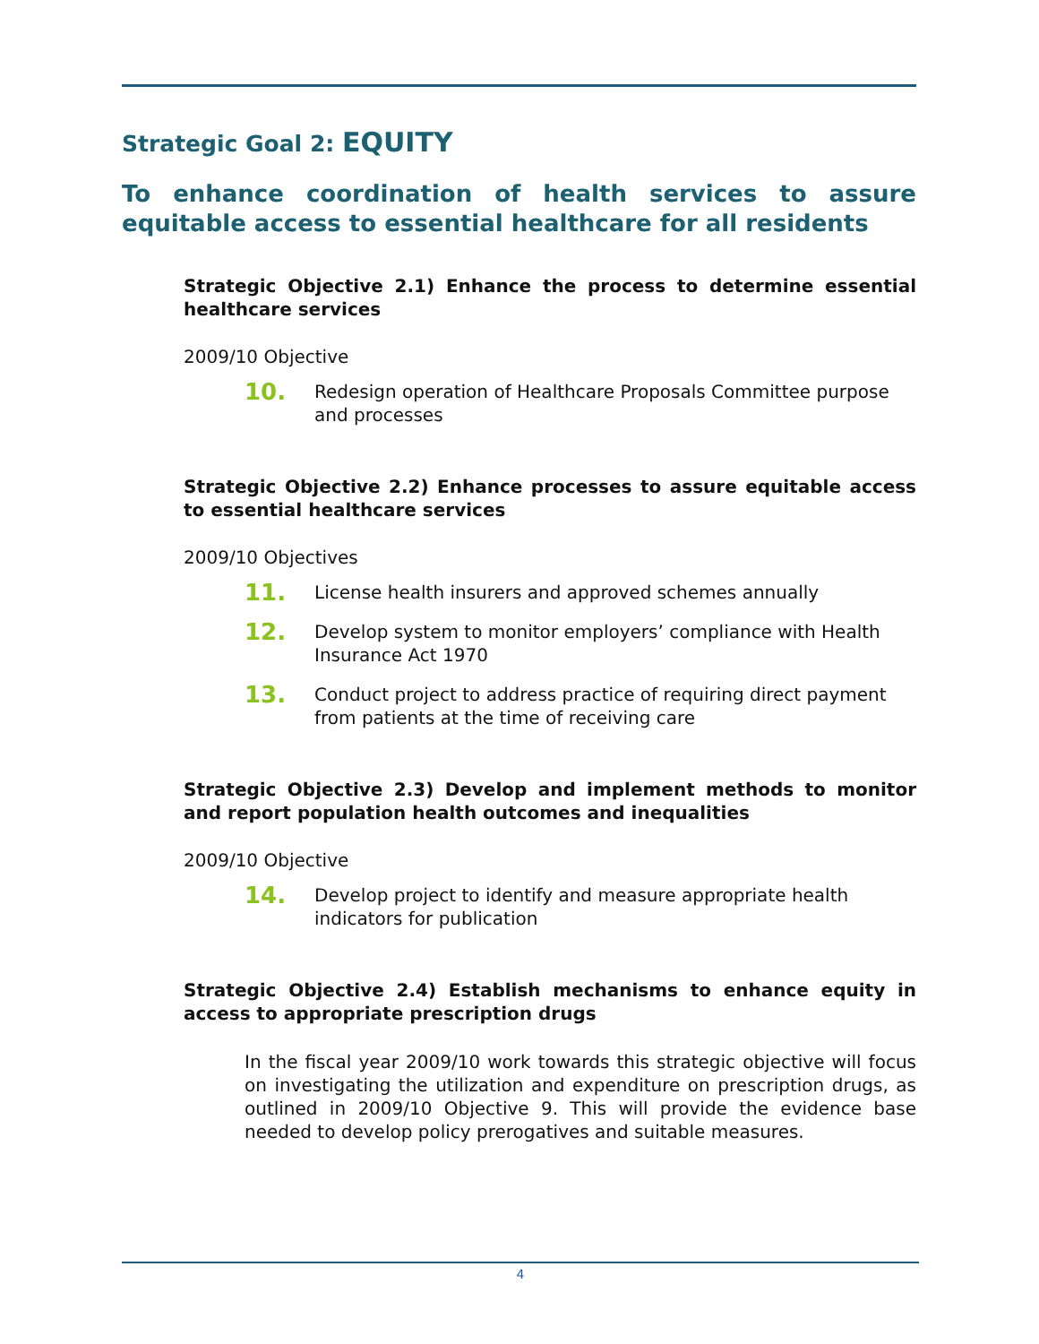Strategic Goal 2: EQUITY
To enhance coordination of health services to assure equitable access to essential healthcare for all residents
Strategic Objective 2.1) Enhance the process to determine essential healthcare services
2009/10 Objective
10. Redesign operation of Healthcare Proposals Committee purpose and processes
Strategic Objective 2.2) Enhance processes to assure equitable access to essential healthcare services
2009/10 Objectives
11. License health insurers and approved schemes annually
12. Develop system to monitor employers’ compliance with Health Insurance Act 1970
13. Conduct project to address practice of requiring direct payment from patients at the time of receiving care
Strategic Objective 2.3) Develop and implement methods to monitor and report population health outcomes and inequalities
2009/10 Objective
14. Develop project to identify and measure appropriate health indicators for publication
Strategic Objective 2.4) Establish mechanisms to enhance equity in access to appropriate prescription drugs
In the fiscal year 2009/10 work towards this strategic objective will focus on investigating the utilization and expenditure on prescription drugs, as outlined in 2009/10 Objective 9. This will provide the evidence base needed to develop policy prerogatives and suitable measures.
4